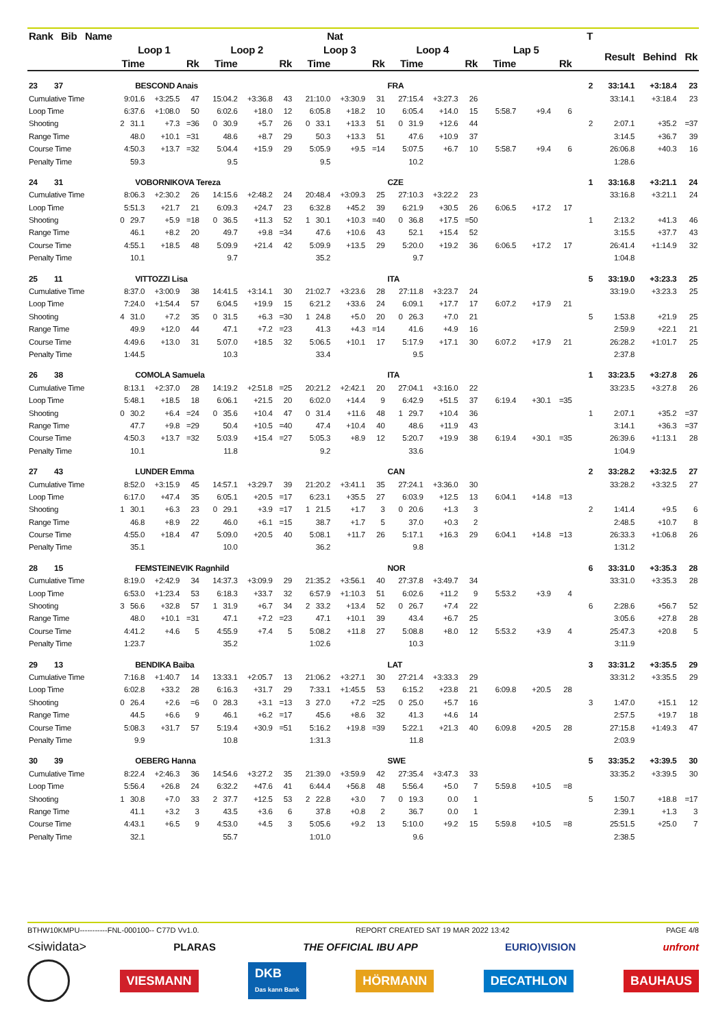| Rank Bib Name | Nat | | | | | | | | | | | | | | | T | | | |
| --- | --- | --- | --- | --- | --- | --- | --- | --- | --- | --- | --- | --- | --- | --- | --- | --- | --- | --- | --- |
| | Loop 1 | | | Loop 2 | | | Loop 3 | | | Loop 4 | | | Lap 5 | | | | Result | Behind | Rk |
| | Time | | Rk | Time | | Rk | Time | | Rk | Time | | Rk | Time | | Rk | | | | |
| 23 37 | BESCOND Anais | | | | | | | | | FRA | | | | | | 2 | 33:14.1 | +3:18.4 | 23 |
| Cumulative Time | 9:01.6 | +3:25.5 | 47 | 15:04.2 | +3:36.8 | 43 | 21:10.0 | +3:30.9 | 31 | 27:15.4 | +3:27.3 | 26 | | | | | 33:14.1 | +3:18.4 | 23 |
| Loop Time | 6:37.6 | +1:08.0 | 50 | 6:02.6 | +18.0 | 12 | 6:05.8 | +18.2 | 10 | 6:05.4 | +14.0 | 15 | 5:58.7 | +9.4 | 6 | | | | |
| Shooting | 2 31.1 | +7.3 | =36 | 0 30.9 | +5.7 | 26 | 0 33.1 | +13.3 | 51 | 0 31.9 | +12.6 | 44 | | | | 2 | 2:07.1 | +35.2 | =37 |
| Range Time | 48.0 | +10.1 | =31 | 48.6 | +8.7 | 29 | 50.3 | +13.3 | 51 | 47.6 | +10.9 | 37 | | | | | 3:14.5 | +36.7 | 39 |
| Course Time | 4:50.3 | +13.7 | =32 | 5:04.4 | +15.9 | 29 | 5:05.9 | +9.5 | =14 | 5:07.5 | +6.7 | 10 | 5:58.7 | +9.4 | 6 | | 26:06.8 | +40.3 | 16 |
| Penalty Time | 59.3 | | | 9.5 | | | 9.5 | | | 10.2 | | | | | | | 1:28.6 | | |
| 24 31 | VOBORNIKOVA Tereza | | | | | | | | | CZE | | | | | | 1 | 33:16.8 | +3:21.1 | 24 |
| Cumulative Time | 8:06.3 | +2:30.2 | 26 | 14:15.6 | +2:48.2 | 24 | 20:48.4 | +3:09.3 | 25 | 27:10.3 | +3:22.2 | 23 | | | | | 33:16.8 | +3:21.1 | 24 |
| Loop Time | 5:51.3 | +21.7 | 21 | 6:09.3 | +24.7 | 23 | 6:32.8 | +45.2 | 39 | 6:21.9 | +30.5 | 26 | 6:06.5 | +17.2 | 17 | | | | |
| Shooting | 0 29.7 | +5.9 | =18 | 0 36.5 | +11.3 | 52 | 1 30.1 | +10.3 | =40 | 0 36.8 | +17.5 | =50 | | | | 1 | 2:13.2 | +41.3 | 46 |
| Range Time | 46.1 | +8.2 | 20 | 49.7 | +9.8 | =34 | 47.6 | +10.6 | 43 | 52.1 | +15.4 | 52 | | | | | 3:15.5 | +37.7 | 43 |
| Course Time | 4:55.1 | +18.5 | 48 | 5:09.9 | +21.4 | 42 | 5:09.9 | +13.5 | 29 | 5:20.0 | +19.2 | 36 | 6:06.5 | +17.2 | 17 | | 26:41.4 | +1:14.9 | 32 |
| Penalty Time | 10.1 | | | 9.7 | | | 35.2 | | | 9.7 | | | | | | | 1:04.8 | | |
| 25 11 | VITTOZZI Lisa | | | | | | | | | ITA | | | | | | 5 | 33:19.0 | +3:23.3 | 25 |
| Cumulative Time | 8:37.0 | +3:00.9 | 38 | 14:41.5 | +3:14.1 | 30 | 21:02.7 | +3:23.6 | 28 | 27:11.8 | +3:23.7 | 24 | | | | | 33:19.0 | +3:23.3 | 25 |
| Loop Time | 7:24.0 | +1:54.4 | 57 | 6:04.5 | +19.9 | 15 | 6:21.2 | +33.6 | 24 | 6:09.1 | +17.7 | 17 | 6:07.2 | +17.9 | 21 | | | | |
| Shooting | 4 31.0 | +7.2 | 35 | 0 31.5 | +6.3 | =30 | 1 24.8 | +5.0 | 20 | 0 26.3 | +7.0 | 21 | | | | 5 | 1:53.8 | +21.9 | 25 |
| Range Time | 49.9 | +12.0 | 44 | 47.1 | +7.2 | =23 | 41.3 | +4.3 | =14 | 41.6 | +4.9 | 16 | | | | | 2:59.9 | +22.1 | 21 |
| Course Time | 4:49.6 | +13.0 | 31 | 5:07.0 | +18.5 | 32 | 5:06.5 | +10.1 | 17 | 5:17.9 | +17.1 | 30 | 6:07.2 | +17.9 | 21 | | 26:28.2 | +1:01.7 | 25 |
| Penalty Time | 1:44.5 | | | 10.3 | | | 33.4 | | | 9.5 | | | | | | | 2:37.8 | | |
| 26 38 | COMOLA Samuela | | | | | | | | | ITA | | | | | | 1 | 33:23.5 | +3:27.8 | 26 |
| Cumulative Time | 8:13.1 | +2:37.0 | 28 | 14:19.2 | +2:51.8 | =25 | 20:21.2 | +2:42.1 | 20 | 27:04.1 | +3:16.0 | 22 | | | | | 33:23.5 | +3:27.8 | 26 |
| Loop Time | 5:48.1 | +18.5 | 18 | 6:06.1 | +21.5 | 20 | 6:02.0 | +14.4 | 9 | 6:42.9 | +51.5 | 37 | 6:19.4 | +30.1 | =35 | | | | |
| Shooting | 0 30.2 | +6.4 | =24 | 0 35.6 | +10.4 | 47 | 0 31.4 | +11.6 | 48 | 1 29.7 | +10.4 | 36 | | | | 1 | 2:07.1 | +35.2 | =37 |
| Range Time | 47.7 | +9.8 | =29 | 50.4 | +10.5 | =40 | 47.4 | +10.4 | 40 | 48.6 | +11.9 | 43 | | | | | 3:14.1 | +36.3 | =37 |
| Course Time | 4:50.3 | +13.7 | =32 | 5:03.9 | +15.4 | =27 | 5:05.3 | +8.9 | 12 | 5:20.7 | +19.9 | 38 | 6:19.4 | +30.1 | =35 | | 26:39.6 | +1:13.1 | 28 |
| Penalty Time | 10.1 | | | 11.8 | | | 9.2 | | | 33.6 | | | | | | | 1:04.9 | | |
| 27 43 | LUNDER Emma | | | | | | | | | CAN | | | | | | 2 | 33:28.2 | +3:32.5 | 27 |
| Cumulative Time | 8:52.0 | +3:15.9 | 45 | 14:57.1 | +3:29.7 | 39 | 21:20.2 | +3:41.1 | 35 | 27:24.1 | +3:36.0 | 30 | | | | | 33:28.2 | +3:32.5 | 27 |
| Loop Time | 6:17.0 | +47.4 | 35 | 6:05.1 | +20.5 | =17 | 6:23.1 | +35.5 | 27 | 6:03.9 | +12.5 | 13 | 6:04.1 | +14.8 | =13 | | | | |
| Shooting | 1 30.1 | +6.3 | 23 | 0 29.1 | +3.9 | =17 | 1 21.5 | +1.7 | 3 | 0 20.6 | +1.3 | 3 | | | | 2 | 1:41.4 | +9.5 | 6 |
| Range Time | 46.8 | +8.9 | 22 | 46.0 | +6.1 | =15 | 38.7 | +1.7 | 5 | 37.0 | +0.3 | 2 | | | | | 2:48.5 | +10.7 | 8 |
| Course Time | 4:55.0 | +18.4 | 47 | 5:09.0 | +20.5 | 40 | 5:08.1 | +11.7 | 26 | 5:17.1 | +16.3 | 29 | 6:04.1 | +14.8 | =13 | | 26:33.3 | +1:06.8 | 26 |
| Penalty Time | 35.1 | | | 10.0 | | | 36.2 | | | 9.8 | | | | | | | 1:31.2 | | |
| 28 15 | FEMSTEINEVIK Ragnhild | | | | | | | | | NOR | | | | | | 6 | 33:31.0 | +3:35.3 | 28 |
| Cumulative Time | 8:19.0 | +2:42.9 | 34 | 14:37.3 | +3:09.9 | 29 | 21:35.2 | +3:56.1 | 40 | 27:37.8 | +3:49.7 | 34 | | | | | 33:31.0 | +3:35.3 | 28 |
| Loop Time | 6:53.0 | +1:23.4 | 53 | 6:18.3 | +33.7 | 32 | 6:57.9 | +1:10.3 | 51 | 6:02.6 | +11.2 | 9 | 5:53.2 | +3.9 | 4 | | | | |
| Shooting | 3 56.6 | +32.8 | 57 | 1 31.9 | +6.7 | 34 | 2 33.2 | +13.4 | 52 | 0 26.7 | +7.4 | 22 | | | | 6 | 2:28.6 | +56.7 | 52 |
| Range Time | 48.0 | +10.1 | =31 | 47.1 | +7.2 | =23 | 47.1 | +10.1 | 39 | 43.4 | +6.7 | 25 | | | | | 3:05.6 | +27.8 | 28 |
| Course Time | 4:41.2 | +4.6 | 5 | 4:55.9 | +7.4 | 5 | 5:08.2 | +11.8 | 27 | 5:08.8 | +8.0 | 12 | 5:53.2 | +3.9 | 4 | | 25:47.3 | +20.8 | 5 |
| Penalty Time | 1:23.7 | | | 35.2 | | | 1:02.6 | | | 10.3 | | | | | | | 3:11.9 | | |
| 29 13 | BENDIKA Baiba | | | | | | | | | LAT | | | | | | 3 | 33:31.2 | +3:35.5 | 29 |
| Cumulative Time | 7:16.8 | +1:40.7 | 14 | 13:33.1 | +2:05.7 | 13 | 21:06.2 | +3:27.1 | 30 | 27:21.4 | +3:33.3 | 29 | | | | | 33:31.2 | +3:35.5 | 29 |
| Loop Time | 6:02.8 | +33.2 | 28 | 6:16.3 | +31.7 | 29 | 7:33.1 | +1:45.5 | 53 | 6:15.2 | +23.8 | 21 | 6:09.8 | +20.5 | 28 | | | | |
| Shooting | 0 26.4 | +2.6 | =6 | 0 28.3 | +3.1 | =13 | 3 27.0 | +7.2 | =25 | 0 25.0 | +5.7 | 16 | | | | 3 | 1:47.0 | +15.1 | 12 |
| Range Time | 44.5 | +6.6 | 9 | 46.1 | +6.2 | =17 | 45.6 | +8.6 | 32 | 41.3 | +4.6 | 14 | | | | | 2:57.5 | +19.7 | 18 |
| Course Time | 5:08.3 | +31.7 | 57 | 5:19.4 | +30.9 | =51 | 5:16.2 | +19.8 | =39 | 5:22.1 | +21.3 | 40 | 6:09.8 | +20.5 | 28 | | 27:15.8 | +1:49.3 | 47 |
| Penalty Time | 9.9 | | | 10.8 | | | 1:31.3 | | | 11.8 | | | | | | | 2:03.9 | | |
| 30 39 | OEBERG Hanna | | | | | | | | | SWE | | | | | | 5 | 33:35.2 | +3:39.5 | 30 |
| Cumulative Time | 8:22.4 | +2:46.3 | 36 | 14:54.6 | +3:27.2 | 35 | 21:39.0 | +3:59.9 | 42 | 27:35.4 | +3:47.3 | 33 | | | | | 33:35.2 | +3:39.5 | 30 |
| Loop Time | 5:56.4 | +26.8 | 24 | 6:32.2 | +47.6 | 41 | 6:44.4 | +56.8 | 48 | 5:56.4 | +5.0 | 7 | 5:59.8 | +10.5 | =8 | | | | |
| Shooting | 1 30.8 | +7.0 | 33 | 2 37.7 | +12.5 | 53 | 2 22.8 | +3.0 | 7 | 0 19.3 | 0.0 | 1 | | | | 5 | 1:50.7 | +18.8 | =17 |
| Range Time | 41.1 | +3.2 | 3 | 43.5 | +3.6 | 6 | 37.8 | +0.8 | 2 | 36.7 | 0.0 | 1 | | | | | 2:39.1 | +1.3 | 3 |
| Course Time | 4:43.1 | +6.5 | 9 | 4:53.0 | +4.5 | 3 | 5:05.6 | +9.2 | 13 | 5:10.0 | +9.2 | 15 | 5:59.8 | +10.5 | =8 | | 25:51.5 | +25.0 | 7 |
| Penalty Time | 32.1 | | | 55.7 | | | 1:01.0 | | | 9.6 | | | | | | | 2:38.5 | | |
BTHW10KMPU-----------FNL-000100-- C77D Vv1.0. REPORT CREATED SAT 19 MAR 2022 13:42 PAGE 4/8
<siwidata> PLARAS THE OFFICIAL IBU APP EURIO)VISION unfront
VIESMANN DKB
Das kann Bank HÖRMANN DECATHLON BAUHAUS